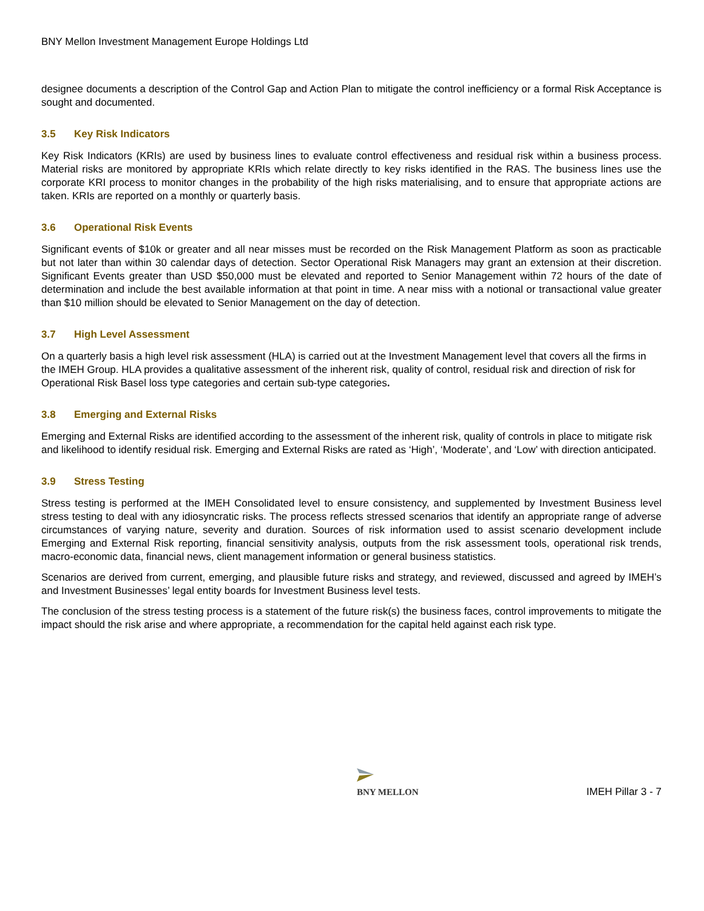BNY Mellon Investment Management Europe Holdings Ltd
designee documents a description of the Control Gap and Action Plan to mitigate the control inefficiency or a formal Risk Acceptance is sought and documented.
3.5 Key Risk Indicators
Key Risk Indicators (KRIs) are used by business lines to evaluate control effectiveness and residual risk within a business process. Material risks are monitored by appropriate KRIs which relate directly to key risks identified in the RAS. The business lines use the corporate KRI process to monitor changes in the probability of the high risks materialising, and to ensure that appropriate actions are taken. KRIs are reported on a monthly or quarterly basis.
3.6 Operational Risk Events
Significant events of $10k or greater and all near misses must be recorded on the Risk Management Platform as soon as practicable but not later than within 30 calendar days of detection. Sector Operational Risk Managers may grant an extension at their discretion. Significant Events greater than USD $50,000 must be elevated and reported to Senior Management within 72 hours of the date of determination and include the best available information at that point in time. A near miss with a notional or transactional value greater than $10 million should be elevated to Senior Management on the day of detection.
3.7 High Level Assessment
On a quarterly basis a high level risk assessment (HLA) is carried out at the Investment Management level that covers all the firms in the IMEH Group. HLA provides a qualitative assessment of the inherent risk, quality of control, residual risk and direction of risk for Operational Risk Basel loss type categories and certain sub-type categories.
3.8 Emerging and External Risks
Emerging and External Risks are identified according to the assessment of the inherent risk, quality of controls in place to mitigate risk and likelihood to identify residual risk. Emerging and External Risks are rated as ‘High’, ‘Moderate’, and ‘Low’ with direction anticipated.
3.9 Stress Testing
Stress testing is performed at the IMEH Consolidated level to ensure consistency, and supplemented by Investment Business level stress testing to deal with any idiosyncratic risks. The process reflects stressed scenarios that identify an appropriate range of adverse circumstances of varying nature, severity and duration. Sources of risk information used to assist scenario development include Emerging and External Risk reporting, financial sensitivity analysis, outputs from the risk assessment tools, operational risk trends, macro-economic data, financial news, client management information or general business statistics.
Scenarios are derived from current, emerging, and plausible future risks and strategy, and reviewed, discussed and agreed by IMEH’s and Investment Businesses’ legal entity boards for Investment Business level tests.
The conclusion of the stress testing process is a statement of the future risk(s) the business faces, control improvements to mitigate the impact should the risk arise and where appropriate, a recommendation for the capital held against each risk type.
BNY MELLON
IMEH Pillar 3 - 7